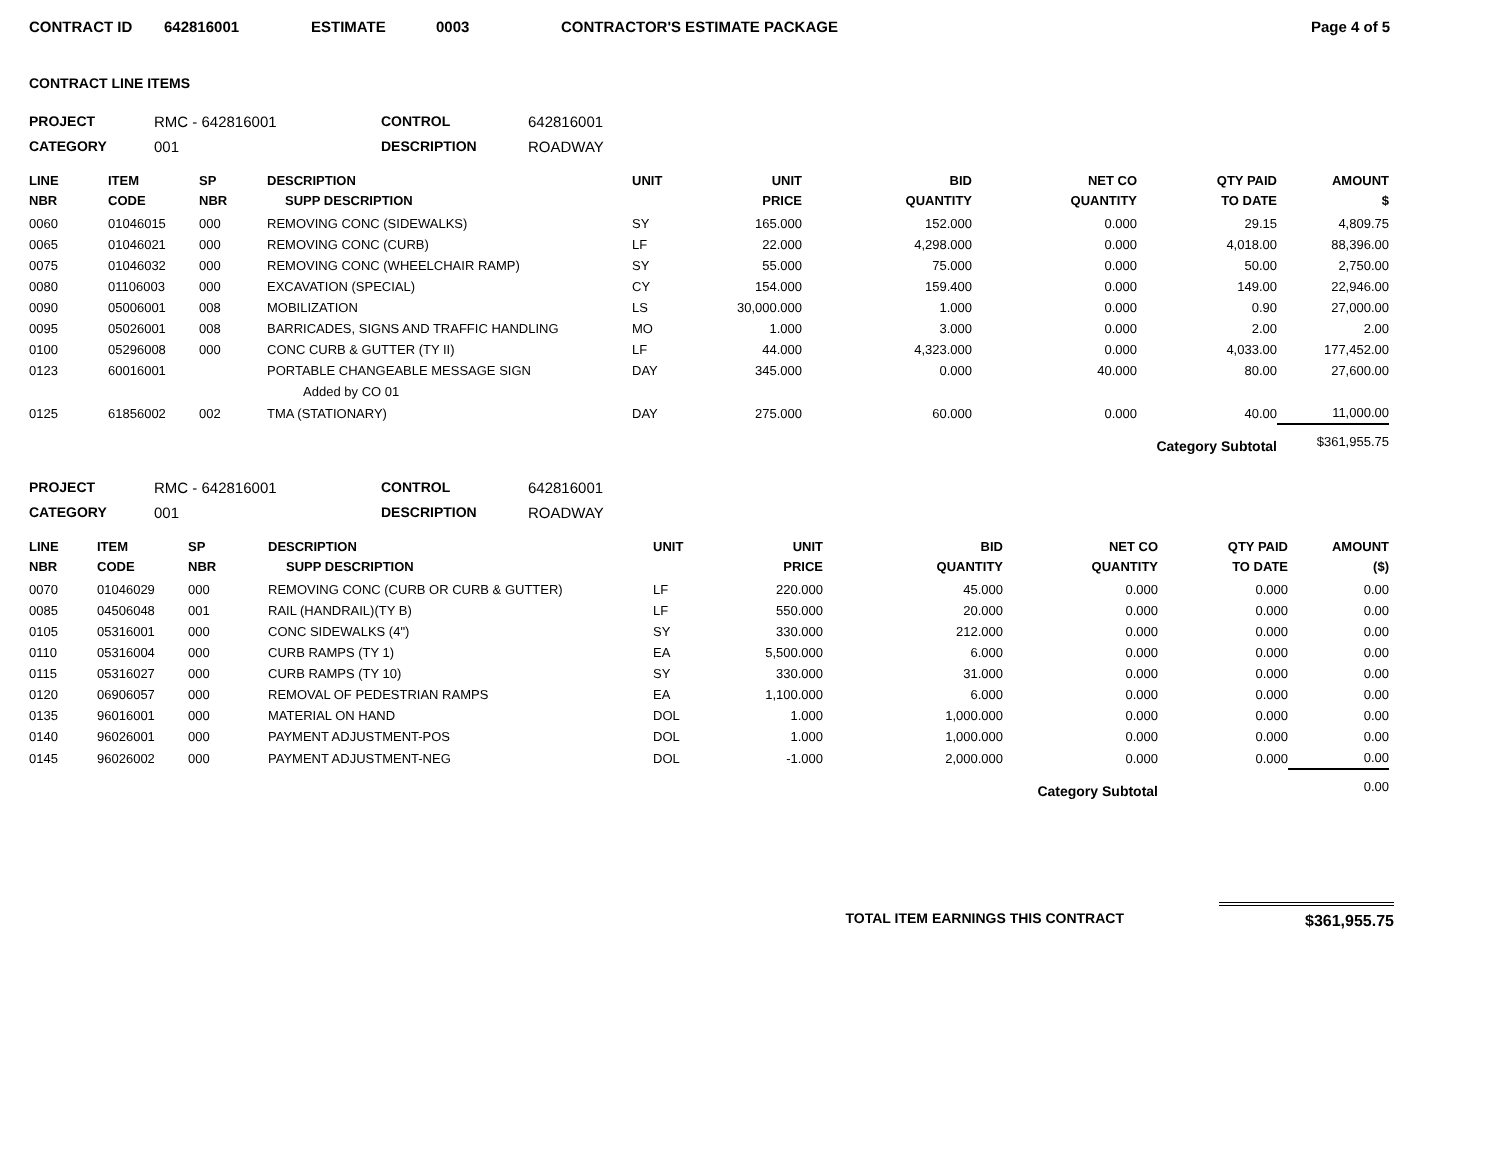CONTRACT ID 642816001 ESTIMATE 0003 CONTRACTOR'S ESTIMATE PACKAGE Page 4 of 5
CONTRACT LINE ITEMS
PROJECT RMC - 642816001 CONTROL 642816001 CATEGORY 001 DESCRIPTION ROADWAY
| LINE NBR | ITEM CODE | SP NBR | DESCRIPTION SUPP DESCRIPTION | UNIT | UNIT PRICE | BID QUANTITY | NET CO QUANTITY | QTY PAID TO DATE | AMOUNT $ |
| --- | --- | --- | --- | --- | --- | --- | --- | --- | --- |
| 0060 | 01046015 | 000 | REMOVING CONC (SIDEWALKS) | SY | 165.000 | 152.000 | 0.000 | 29.15 | 4,809.75 |
| 0065 | 01046021 | 000 | REMOVING CONC (CURB) | LF | 22.000 | 4,298.000 | 0.000 | 4,018.00 | 88,396.00 |
| 0075 | 01046032 | 000 | REMOVING CONC (WHEELCHAIR RAMP) | SY | 55.000 | 75.000 | 0.000 | 50.00 | 2,750.00 |
| 0080 | 01106003 | 000 | EXCAVATION (SPECIAL) | CY | 154.000 | 159.400 | 0.000 | 149.00 | 22,946.00 |
| 0090 | 05006001 | 008 | MOBILIZATION | LS | 30,000.000 | 1.000 | 0.000 | 0.90 | 27,000.00 |
| 0095 | 05026001 | 008 | BARRICADES, SIGNS AND TRAFFIC HANDLING | MO | 1.000 | 3.000 | 0.000 | 2.00 | 2.00 |
| 0100 | 05296008 | 000 | CONC CURB & GUTTER (TY II) | LF | 44.000 | 4,323.000 | 0.000 | 4,033.00 | 177,452.00 |
| 0123 | 60016001 | | PORTABLE CHANGEABLE MESSAGE SIGN | DAY | 345.000 | 0.000 | 40.000 | 80.00 | 27,600.00 |
| | | | Added by CO 01 | | | | | | |
| 0125 | 61856002 | 002 | TMA (STATIONARY) | DAY | 275.000 | 60.000 | 0.000 | 40.00 | 11,000.00 |
| Category Subtotal | | | | | | | | | $361,955.75 |
PROJECT RMC - 642816001 CONTROL 642816001 CATEGORY 001 DESCRIPTION ROADWAY
| LINE NBR | ITEM CODE | SP NBR | DESCRIPTION SUPP DESCRIPTION | UNIT | UNIT PRICE | BID QUANTITY | NET CO QUANTITY | QTY PAID TO DATE | AMOUNT ($) |
| --- | --- | --- | --- | --- | --- | --- | --- | --- | --- |
| 0070 | 01046029 | 000 | REMOVING CONC (CURB OR CURB & GUTTER) | LF | 220.000 | 45.000 | 0.000 | 0.000 | 0.00 |
| 0085 | 04506048 | 001 | RAIL (HANDRAIL)(TY B) | LF | 550.000 | 20.000 | 0.000 | 0.000 | 0.00 |
| 0105 | 05316001 | 000 | CONC SIDEWALKS (4") | SY | 330.000 | 212.000 | 0.000 | 0.000 | 0.00 |
| 0110 | 05316004 | 000 | CURB RAMPS (TY 1) | EA | 5,500.000 | 6.000 | 0.000 | 0.000 | 0.00 |
| 0115 | 05316027 | 000 | CURB RAMPS (TY 10) | SY | 330.000 | 31.000 | 0.000 | 0.000 | 0.00 |
| 0120 | 06906057 | 000 | REMOVAL OF PEDESTRIAN RAMPS | EA | 1,100.000 | 6.000 | 0.000 | 0.000 | 0.00 |
| 0135 | 96016001 | 000 | MATERIAL ON HAND | DOL | 1.000 | 1,000.000 | 0.000 | 0.000 | 0.00 |
| 0140 | 96026001 | 000 | PAYMENT ADJUSTMENT-POS | DOL | 1.000 | 1,000.000 | 0.000 | 0.000 | 0.00 |
| 0145 | 96026002 | 000 | PAYMENT ADJUSTMENT-NEG | DOL | -1.000 | 2,000.000 | 0.000 | 0.000 | 0.00 |
| Category Subtotal | | | | | | | | | 0.00 |
TOTAL ITEM EARNINGS THIS CONTRACT $361,955.75